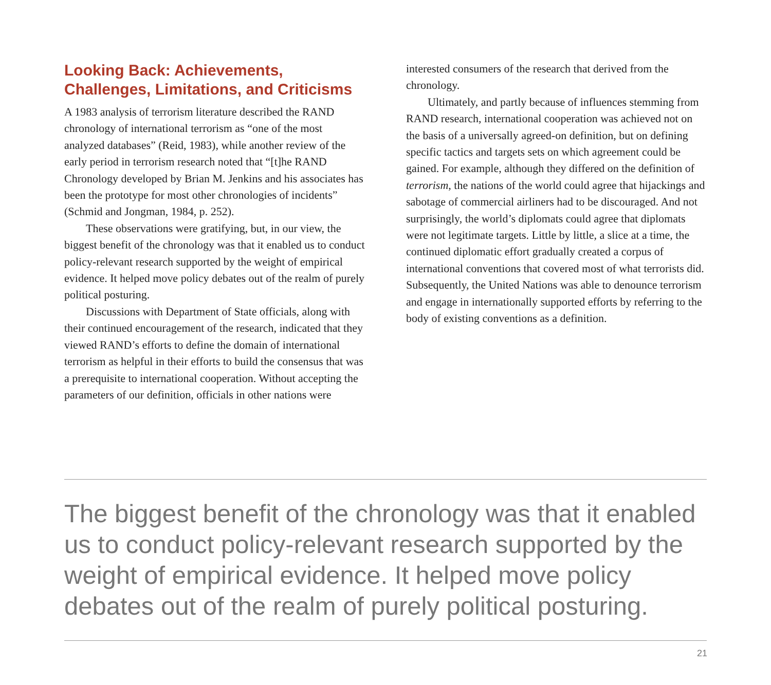Looking Back: Achievements, Challenges, Limitations, and Criticisms
A 1983 analysis of terrorism literature described the RAND chronology of international terrorism as “one of the most analyzed databases” (Reid, 1983), while another review of the early period in terrorism research noted that “[t]he RAND Chronology developed by Brian M. Jenkins and his associates has been the prototype for most other chronologies of incidents” (Schmid and Jongman, 1984, p. 252).
These observations were gratifying, but, in our view, the biggest benefit of the chronology was that it enabled us to conduct policy-relevant research supported by the weight of empirical evidence. It helped move policy debates out of the realm of purely political posturing.
Discussions with Department of State officials, along with their continued encouragement of the research, indicated that they viewed RAND’s efforts to define the domain of international terrorism as helpful in their efforts to build the consensus that was a prerequisite to international cooperation. Without accepting the parameters of our definition, officials in other nations were
interested consumers of the research that derived from the chronology.
Ultimately, and partly because of influences stemming from RAND research, international cooperation was achieved not on the basis of a universally agreed-on definition, but on defining specific tactics and targets sets on which agreement could be gained. For example, although they differed on the definition of terrorism, the nations of the world could agree that hijackings and sabotage of commercial airliners had to be discouraged. And not surprisingly, the world’s diplomats could agree that diplomats were not legitimate targets. Little by little, a slice at a time, the continued diplomatic effort gradually created a corpus of international conventions that covered most of what terrorists did. Subsequently, the United Nations was able to denounce terrorism and engage in internationally supported efforts by referring to the body of existing conventions as a definition.
The biggest benefit of the chronology was that it enabled us to conduct policy-relevant research supported by the weight of empirical evidence. It helped move policy debates out of the realm of purely political posturing.
21